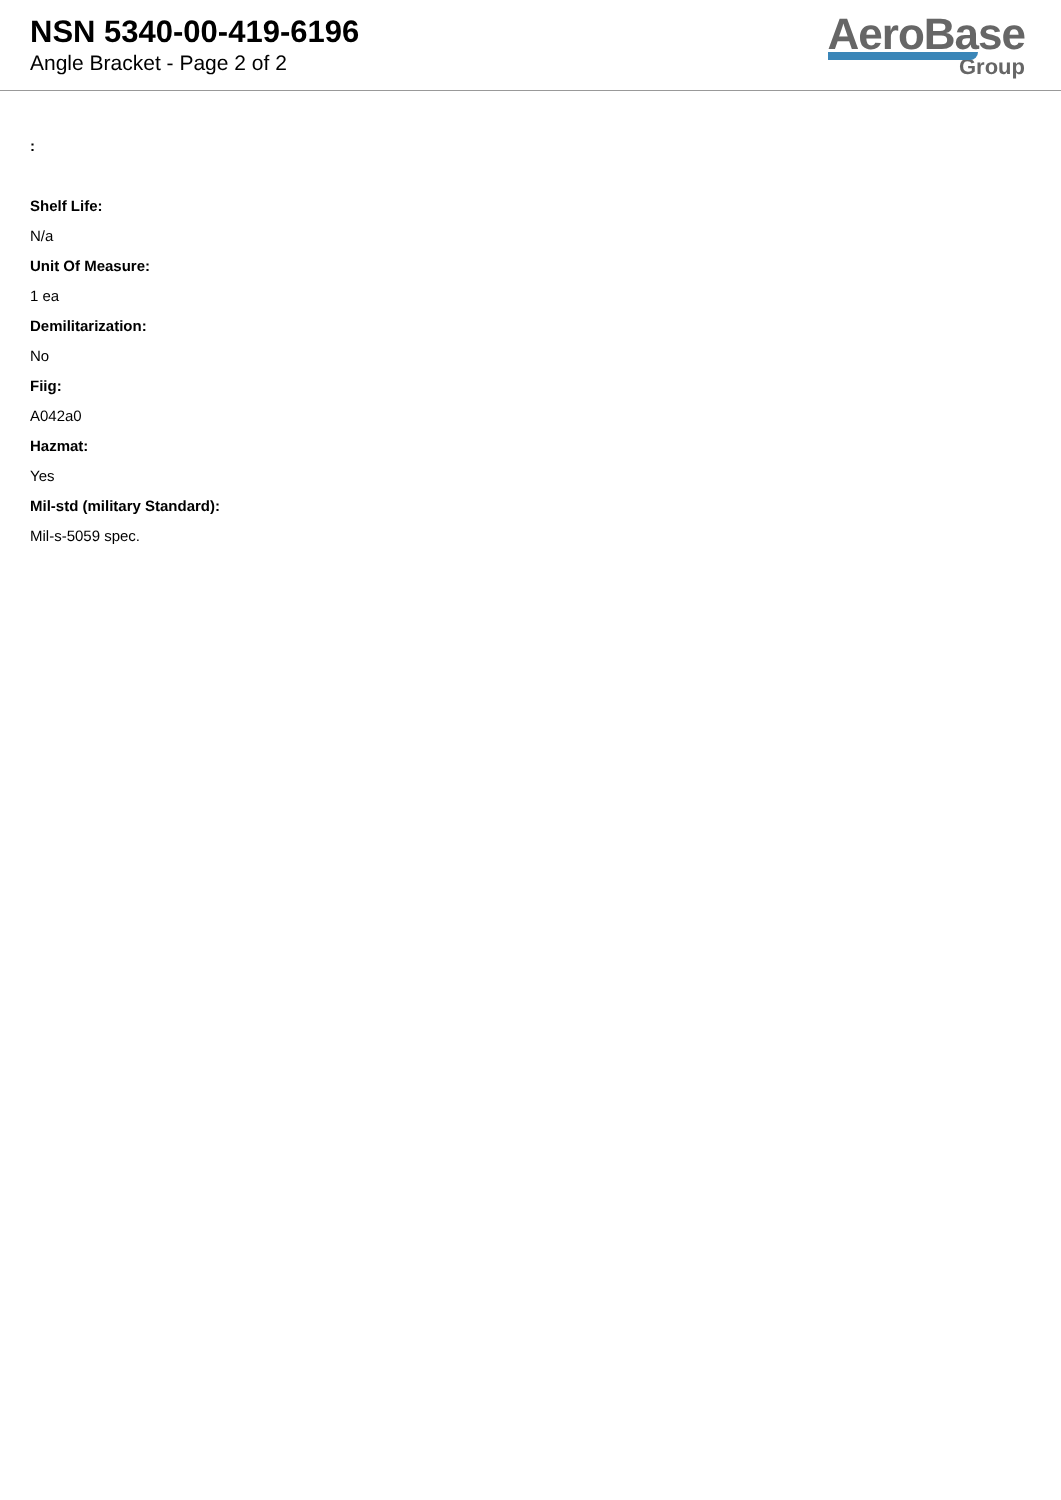NSN 5340-00-419-6196
Angle Bracket - Page 2 of 2
AeroBase
Group
:
Shelf Life:
N/a
Unit Of Measure:
1 ea
Demilitarization:
No
Fiig:
A042a0
Hazmat:
Yes
Mil-std (military Standard):
Mil-s-5059 spec.